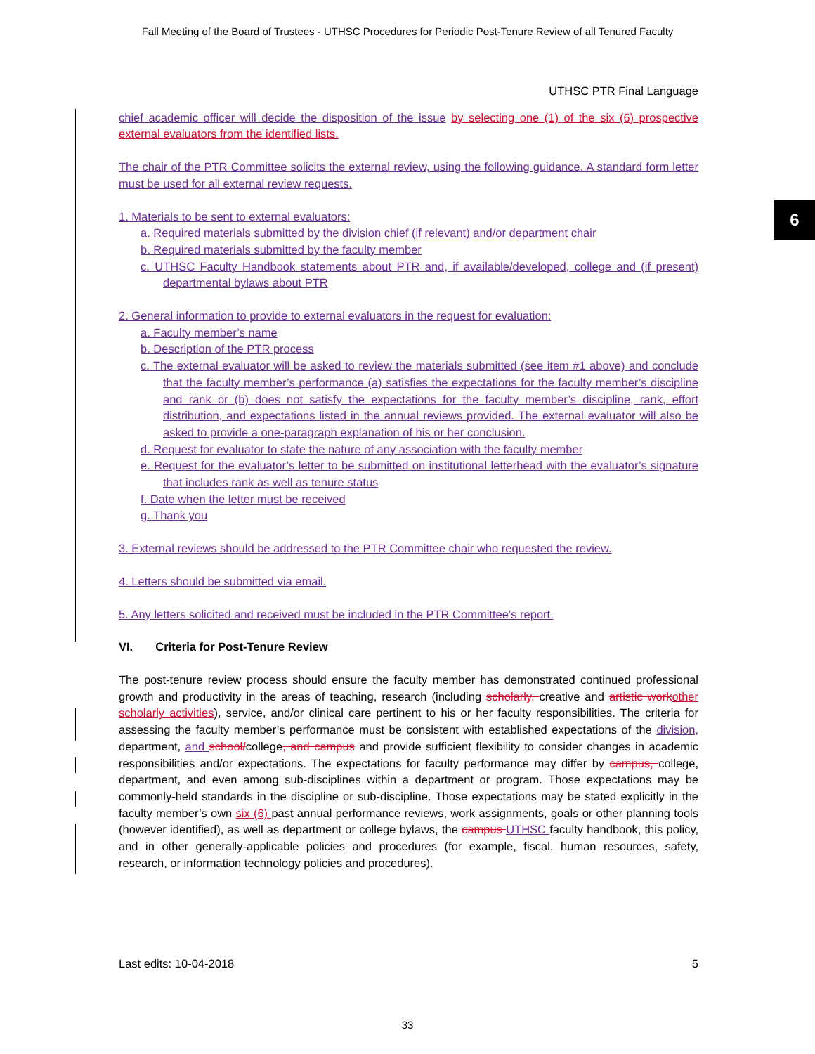Fall Meeting of the Board of Trustees - UTHSC Procedures for Periodic Post-Tenure Review of all Tenured Faculty
6
UTHSC PTR Final Language
chief academic officer will decide the disposition of the issue by selecting one (1) of the six (6) prospective external evaluators from the identified lists.
The chair of the PTR Committee solicits the external review, using the following guidance. A standard form letter must be used for all external review requests.
1. Materials to be sent to external evaluators:
a. Required materials submitted by the division chief (if relevant) and/or department chair
b. Required materials submitted by the faculty member
c. UTHSC Faculty Handbook statements about PTR and, if available/developed, college and (if present) departmental bylaws about PTR
2. General information to provide to external evaluators in the request for evaluation:
a. Faculty member’s name
b. Description of the PTR process
c. The external evaluator will be asked to review the materials submitted (see item #1 above) and conclude that the faculty member’s performance (a) satisfies the expectations for the faculty member’s discipline and rank or (b) does not satisfy the expectations for the faculty member’s discipline, rank, effort distribution, and expectations listed in the annual reviews provided. The external evaluator will also be asked to provide a one-paragraph explanation of his or her conclusion.
d. Request for evaluator to state the nature of any association with the faculty member
e. Request for the evaluator’s letter to be submitted on institutional letterhead with the evaluator’s signature that includes rank as well as tenure status
f. Date when the letter must be received
g. Thank you
3. External reviews should be addressed to the PTR Committee chair who requested the review.
4. Letters should be submitted via email.
5. Any letters solicited and received must be included in the PTR Committee’s report.
VI. Criteria for Post-Tenure Review
The post-tenure review process should ensure the faculty member has demonstrated continued professional growth and productivity in the areas of teaching, research (including scholarly, creative and artistic work other scholarly activities), service, and/or clinical care pertinent to his or her faculty responsibilities. The criteria for assessing the faculty member’s performance must be consistent with established expectations of the division, department, and school/college, and campus and provide sufficient flexibility to consider changes in academic responsibilities and/or expectations. The expectations for faculty performance may differ by campus, college, department, and even among sub-disciplines within a department or program. Those expectations may be commonly-held standards in the discipline or sub-discipline. Those expectations may be stated explicitly in the faculty member’s own six (6) past annual performance reviews, work assignments, goals or other planning tools (however identified), as well as department or college bylaws, the campus UTHSC faculty handbook, this policy, and in other generally-applicable policies and procedures (for example, fiscal, human resources, safety, research, or information technology policies and procedures).
Last edits: 10-04-2018 5
33